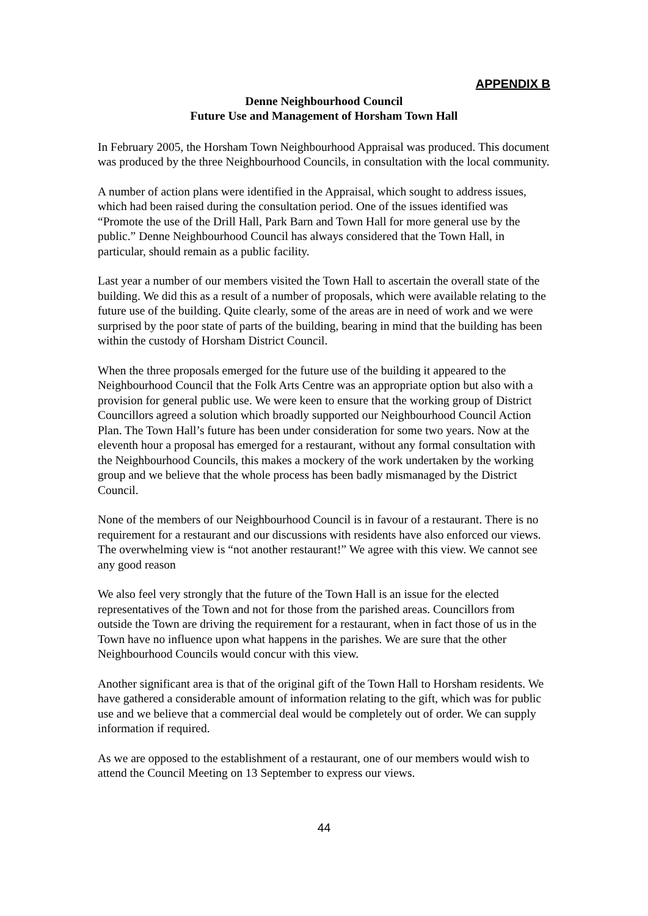APPENDIX B
Denne Neighbourhood Council
Future Use and Management of Horsham Town Hall
In February 2005, the Horsham Town Neighbourhood Appraisal was produced. This document was produced by the three Neighbourhood Councils, in consultation with the local community.
A number of action plans were identified in the Appraisal, which sought to address issues, which had been raised during the consultation period. One of the issues identified was “Promote the use of the Drill Hall, Park Barn and Town Hall for more general use by the public.” Denne Neighbourhood Council has always considered that the Town Hall, in particular, should remain as a public facility.
Last year a number of our members visited the Town Hall to ascertain the overall state of the building. We did this as a result of a number of proposals, which were available relating to the future use of the building. Quite clearly, some of the areas are in need of work and we were surprised by the poor state of parts of the building, bearing in mind that the building has been within the custody of Horsham District Council.
When the three proposals emerged for the future use of the building it appeared to the Neighbourhood Council that the Folk Arts Centre was an appropriate option but also with a provision for general public use. We were keen to ensure that the working group of District Councillors agreed a solution which broadly supported our Neighbourhood Council Action Plan. The Town Hall’s future has been under consideration for some two years. Now at the eleventh hour a proposal has emerged for a restaurant, without any formal consultation with the Neighbourhood Councils, this makes a mockery of the work undertaken by the working group and we believe that the whole process has been badly mismanaged by the District Council.
None of the members of our Neighbourhood Council is in favour of a restaurant. There is no requirement for a restaurant and our discussions with residents have also enforced our views. The overwhelming view is “not another restaurant!” We agree with this view. We cannot see any good reason
We also feel very strongly that the future of the Town Hall is an issue for the elected representatives of the Town and not for those from the parished areas. Councillors from outside the Town are driving the requirement for a restaurant, when in fact those of us in the Town have no influence upon what happens in the parishes. We are sure that the other Neighbourhood Councils would concur with this view.
Another significant area is that of the original gift of the Town Hall to Horsham residents. We have gathered a considerable amount of information relating to the gift, which was for public use and we believe that a commercial deal would be completely out of order. We can supply information if required.
As we are opposed to the establishment of a restaurant, one of our members would wish to attend the Council Meeting on 13 September to express our views.
44